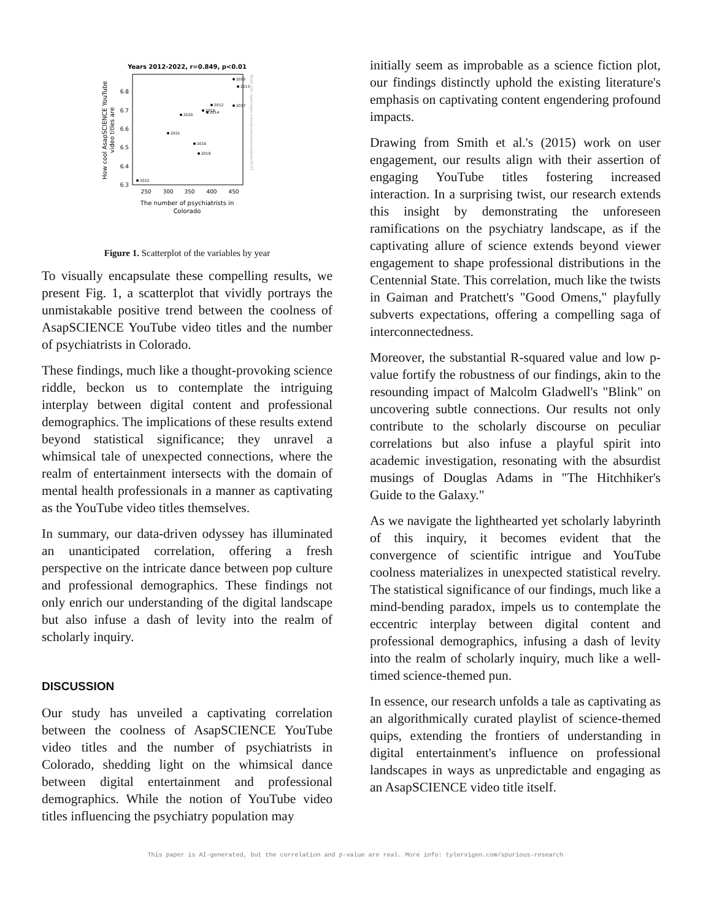Years 2012-2022, r=0.849, p<0.01
6.8
6.7
6.6
6.5
6.4
6.3
250
300
350
400
450
The number of psychiatrists in
Colorado
How cool AsapSCIENCE YouTube
video titles are
2015
2013
2012
2017
2019
2014
2020
2021
2016
2018
2022
More info: tylervigen.com/spurious/correlation/4715
Figure 1. Scatterplot of the variables by year
To visually encapsulate these compelling results, we present Fig. 1, a scatterplot that vividly portrays the unmistakable positive trend between the coolness of AsapSCIENCE YouTube video titles and the number of psychiatrists in Colorado.
These findings, much like a thought-provoking science riddle, beckon us to contemplate the intriguing interplay between digital content and professional demographics. The implications of these results extend beyond statistical significance; they unravel a whimsical tale of unexpected connections, where the realm of entertainment intersects with the domain of mental health professionals in a manner as captivating as the YouTube video titles themselves.
In summary, our data-driven odyssey has illuminated an unanticipated correlation, offering a fresh perspective on the intricate dance between pop culture and professional demographics. These findings not only enrich our understanding of the digital landscape but also infuse a dash of levity into the realm of scholarly inquiry.
DISCUSSION
Our study has unveiled a captivating correlation between the coolness of AsapSCIENCE YouTube video titles and the number of psychiatrists in Colorado, shedding light on the whimsical dance between digital entertainment and professional demographics. While the notion of YouTube video titles influencing the psychiatry population may
initially seem as improbable as a science fiction plot, our findings distinctly uphold the existing literature's emphasis on captivating content engendering profound impacts.
Drawing from Smith et al.'s (2015) work on user engagement, our results align with their assertion of engaging YouTube titles fostering increased interaction. In a surprising twist, our research extends this insight by demonstrating the unforeseen ramifications on the psychiatry landscape, as if the captivating allure of science extends beyond viewer engagement to shape professional distributions in the Centennial State. This correlation, much like the twists in Gaiman and Pratchett's "Good Omens," playfully subverts expectations, offering a compelling saga of interconnectedness.
Moreover, the substantial R-squared value and low p-value fortify the robustness of our findings, akin to the resounding impact of Malcolm Gladwell's "Blink" on uncovering subtle connections. Our results not only contribute to the scholarly discourse on peculiar correlations but also infuse a playful spirit into academic investigation, resonating with the absurdist musings of Douglas Adams in "The Hitchhiker's Guide to the Galaxy."
As we navigate the lighthearted yet scholarly labyrinth of this inquiry, it becomes evident that the convergence of scientific intrigue and YouTube coolness materializes in unexpected statistical revelry. The statistical significance of our findings, much like a mind-bending paradox, impels us to contemplate the eccentric interplay between digital content and professional demographics, infusing a dash of levity into the realm of scholarly inquiry, much like a well-timed science-themed pun.
In essence, our research unfolds a tale as captivating as an algorithmically curated playlist of science-themed quips, extending the frontiers of understanding in digital entertainment's influence on professional landscapes in ways as unpredictable and engaging as an AsapSCIENCE video title itself.
This paper is AI-generated, but the correlation and p-value are real. More info: tylervigen.com/spurious-research